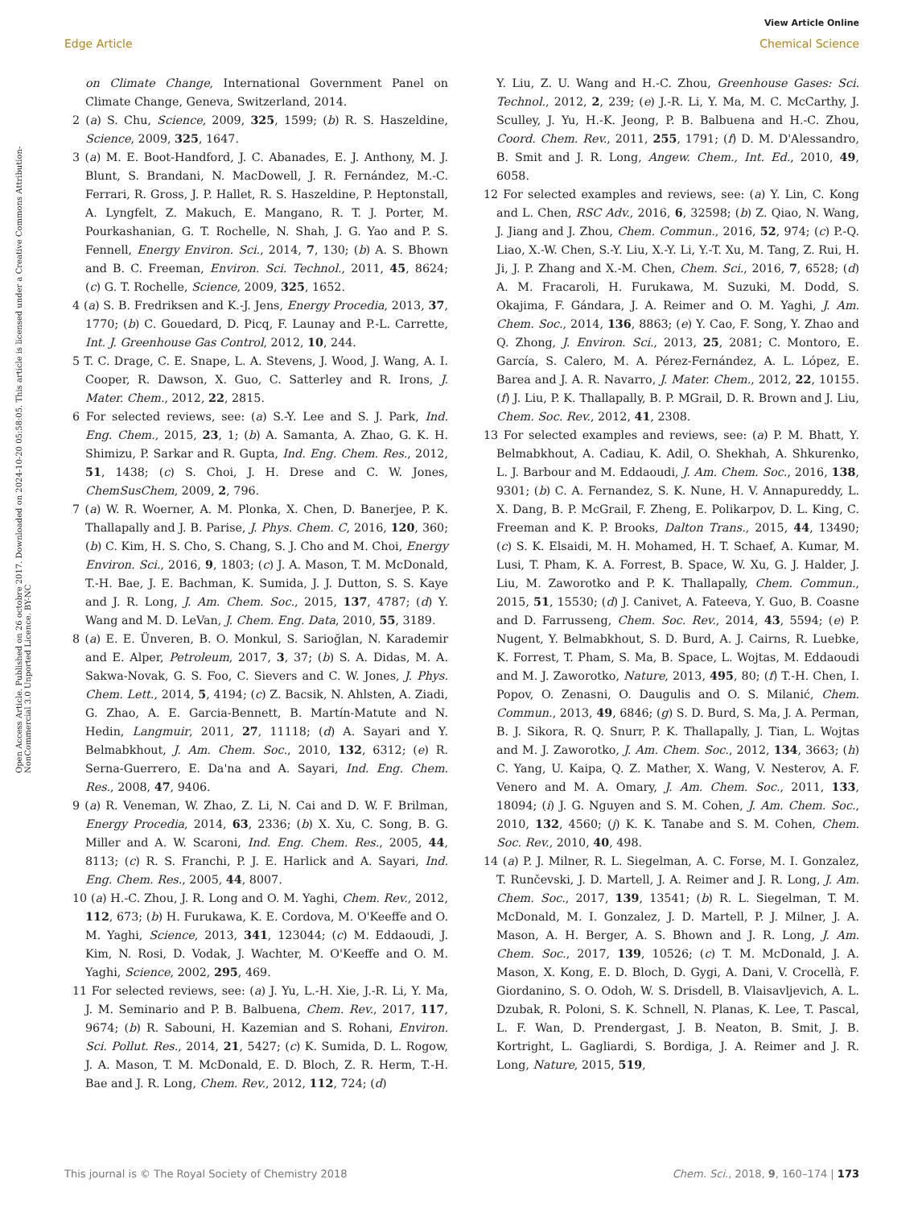View Article Online
Edge Article Chemical Science
Open Access Article. Published on 26 octobre 2017. Downloaded on 2024-10-20 05:58:05. This article is licensed under a Creative Commons Attribution-NonCommercial 3.0 Unported Licence. BY-NC
on Climate Change, International Government Panel on Climate Change, Geneva, Switzerland, 2014.
2 (a) S. Chu, Science, 2009, 325, 1599; (b) R. S. Haszeldine, Science, 2009, 325, 1647.
3 (a) M. E. Boot-Handford, J. C. Abanades, E. J. Anthony, M. J. Blunt, S. Brandani, N. MacDowell, J. R. Fernández, M.-C. Ferrari, R. Gross, J. P. Hallet, R. S. Haszeldine, P. Heptonstall, A. Lyngfelt, Z. Makuch, E. Mangano, R. T. J. Porter, M. Pourkashanian, G. T. Rochelle, N. Shah, J. G. Yao and P. S. Fennell, Energy Environ. Sci., 2014, 7, 130; (b) A. S. Bhown and B. C. Freeman, Environ. Sci. Technol., 2011, 45, 8624; (c) G. T. Rochelle, Science, 2009, 325, 1652.
4 (a) S. B. Fredriksen and K.-J. Jens, Energy Procedia, 2013, 37, 1770; (b) C. Gouedard, D. Picq, F. Launay and P.-L. Carrette, Int. J. Greenhouse Gas Control, 2012, 10, 244.
5 T. C. Drage, C. E. Snape, L. A. Stevens, J. Wood, J. Wang, A. I. Cooper, R. Dawson, X. Guo, C. Satterley and R. Irons, J. Mater. Chem., 2012, 22, 2815.
6 For selected reviews, see: (a) S.-Y. Lee and S. J. Park, Ind. Eng. Chem., 2015, 23, 1; (b) A. Samanta, A. Zhao, G. K. H. Shimizu, P. Sarkar and R. Gupta, Ind. Eng. Chem. Res., 2012, 51, 1438; (c) S. Choi, J. H. Drese and C. W. Jones, ChemSusChem, 2009, 2, 796.
7 (a) W. R. Woerner, A. M. Plonka, X. Chen, D. Banerjee, P. K. Thallapally and J. B. Parise, J. Phys. Chem. C, 2016, 120, 360; (b) C. Kim, H. S. Cho, S. Chang, S. J. Cho and M. Choi, Energy Environ. Sci., 2016, 9, 1803; (c) J. A. Mason, T. M. McDonald, T.-H. Bae, J. E. Bachman, K. Sumida, J. J. Dutton, S. S. Kaye and J. R. Long, J. Am. Chem. Soc., 2015, 137, 4787; (d) Y. Wang and M. D. LeVan, J. Chem. Eng. Data, 2010, 55, 3189.
8 (a) E. E. Ünveren, B. O. Monkul, S. Sarioğlan, N. Karademir and E. Alper, Petroleum, 2017, 3, 37; (b) S. A. Didas, M. A. Sakwa-Novak, G. S. Foo, C. Sievers and C. W. Jones, J. Phys. Chem. Lett., 2014, 5, 4194; (c) Z. Bacsik, N. Ahlsten, A. Ziadi, G. Zhao, A. E. Garcia-Bennett, B. Martín-Matute and N. Hedin, Langmuir, 2011, 27, 11118; (d) A. Sayari and Y. Belmabkhout, J. Am. Chem. Soc., 2010, 132, 6312; (e) R. Serna-Guerrero, E. Da'na and A. Sayari, Ind. Eng. Chem. Res., 2008, 47, 9406.
9 (a) R. Veneman, W. Zhao, Z. Li, N. Cai and D. W. F. Brilman, Energy Procedia, 2014, 63, 2336; (b) X. Xu, C. Song, B. G. Miller and A. W. Scaroni, Ind. Eng. Chem. Res., 2005, 44, 8113; (c) R. S. Franchi, P. J. E. Harlick and A. Sayari, Ind. Eng. Chem. Res., 2005, 44, 8007.
10 (a) H.-C. Zhou, J. R. Long and O. M. Yaghi, Chem. Rev., 2012, 112, 673; (b) H. Furukawa, K. E. Cordova, M. O'Keeffe and O. M. Yaghi, Science, 2013, 341, 123044; (c) M. Eddaoudi, J. Kim, N. Rosi, D. Vodak, J. Wachter, M. O'Keeffe and O. M. Yaghi, Science, 2002, 295, 469.
11 For selected reviews, see: (a) J. Yu, L.-H. Xie, J.-R. Li, Y. Ma, J. M. Seminario and P. B. Balbuena, Chem. Rev., 2017, 117, 9674; (b) R. Sabouni, H. Kazemian and S. Rohani, Environ. Sci. Pollut. Res., 2014, 21, 5427; (c) K. Sumida, D. L. Rogow, J. A. Mason, T. M. McDonald, E. D. Bloch, Z. R. Herm, T.-H. Bae and J. R. Long, Chem. Rev., 2012, 112, 724; (d)
Y. Liu, Z. U. Wang and H.-C. Zhou, Greenhouse Gases: Sci. Technol., 2012, 2, 239; (e) J.-R. Li, Y. Ma, M. C. McCarthy, J. Sculley, J. Yu, H.-K. Jeong, P. B. Balbuena and H.-C. Zhou, Coord. Chem. Rev., 2011, 255, 1791; (f) D. M. D'Alessandro, B. Smit and J. R. Long, Angew. Chem., Int. Ed., 2010, 49, 6058.
12 For selected examples and reviews, see: (a) Y. Lin, C. Kong and L. Chen, RSC Adv., 2016, 6, 32598; (b) Z. Qiao, N. Wang, J. Jiang and J. Zhou, Chem. Commun., 2016, 52, 974; (c) P.-Q. Liao, X.-W. Chen, S.-Y. Liu, X.-Y. Li, Y.-T. Xu, M. Tang, Z. Rui, H. Ji, J. P. Zhang and X.-M. Chen, Chem. Sci., 2016, 7, 6528; (d) A. M. Fracaroli, H. Furukawa, M. Suzuki, M. Dodd, S. Okajima, F. Gándara, J. A. Reimer and O. M. Yaghi, J. Am. Chem. Soc., 2014, 136, 8863; (e) Y. Cao, F. Song, Y. Zhao and Q. Zhong, J. Environ. Sci., 2013, 25, 2081; C. Montoro, E. García, S. Calero, M. A. Pérez-Fernández, A. L. López, E. Barea and J. A. R. Navarro, J. Mater. Chem., 2012, 22, 10155. (f) J. Liu, P. K. Thallapally, B. P. MGrail, D. R. Brown and J. Liu, Chem. Soc. Rev., 2012, 41, 2308.
13 For selected examples and reviews, see: (a) P. M. Bhatt, Y. Belmabkhout, A. Cadiau, K. Adil, O. Shekhah, A. Shkurenko, L. J. Barbour and M. Eddaoudi, J. Am. Chem. Soc., 2016, 138, 9301; (b) C. A. Fernandez, S. K. Nune, H. V. Annapureddy, L. X. Dang, B. P. McGrail, F. Zheng, E. Polikarpov, D. L. King, C. Freeman and K. P. Brooks, Dalton Trans., 2015, 44, 13490; (c) S. K. Elsaidi, M. H. Mohamed, H. T. Schaef, A. Kumar, M. Lusi, T. Pham, K. A. Forrest, B. Space, W. Xu, G. J. Halder, J. Liu, M. Zaworotko and P. K. Thallapally, Chem. Commun., 2015, 51, 15530; (d) J. Canivet, A. Fateeva, Y. Guo, B. Coasne and D. Farrusseng, Chem. Soc. Rev., 2014, 43, 5594; (e) P. Nugent, Y. Belmabkhout, S. D. Burd, A. J. Cairns, R. Luebke, K. Forrest, T. Pham, S. Ma, B. Space, L. Wojtas, M. Eddaoudi and M. J. Zaworotko, Nature, 2013, 495, 80; (f) T.-H. Chen, I. Popov, O. Zenasni, O. Daugulis and O. S. Milanić, Chem. Commun., 2013, 49, 6846; (g) S. D. Burd, S. Ma, J. A. Perman, B. J. Sikora, R. Q. Snurr, P. K. Thallapally, J. Tian, L. Wojtas and M. J. Zaworotko, J. Am. Chem. Soc., 2012, 134, 3663; (h) C. Yang, U. Kaipa, Q. Z. Mather, X. Wang, V. Nesterov, A. F. Venero and M. A. Omary, J. Am. Chem. Soc., 2011, 133, 18094; (i) J. G. Nguyen and S. M. Cohen, J. Am. Chem. Soc., 2010, 132, 4560; (j) K. K. Tanabe and S. M. Cohen, Chem. Soc. Rev., 2010, 40, 498.
14 (a) P. J. Milner, R. L. Siegelman, A. C. Forse, M. I. Gonzalez, T. Runčevski, J. D. Martell, J. A. Reimer and J. R. Long, J. Am. Chem. Soc., 2017, 139, 13541; (b) R. L. Siegelman, T. M. McDonald, M. I. Gonzalez, J. D. Martell, P. J. Milner, J. A. Mason, A. H. Berger, A. S. Bhown and J. R. Long, J. Am. Chem. Soc., 2017, 139, 10526; (c) T. M. McDonald, J. A. Mason, X. Kong, E. D. Bloch, D. Gygi, A. Dani, V. Crocellà, F. Giordanino, S. O. Odoh, W. S. Drisdell, B. Vlaisavljevich, A. L. Dzubak, R. Poloni, S. K. Schnell, N. Planas, K. Lee, T. Pascal, L. F. Wan, D. Prendergast, J. B. Neaton, B. Smit, J. B. Kortright, L. Gagliardi, S. Bordiga, J. A. Reimer and J. R. Long, Nature, 2015, 519,
This journal is © The Royal Society of Chemistry 2018 Chem. Sci., 2018, 9, 160–174 | 173